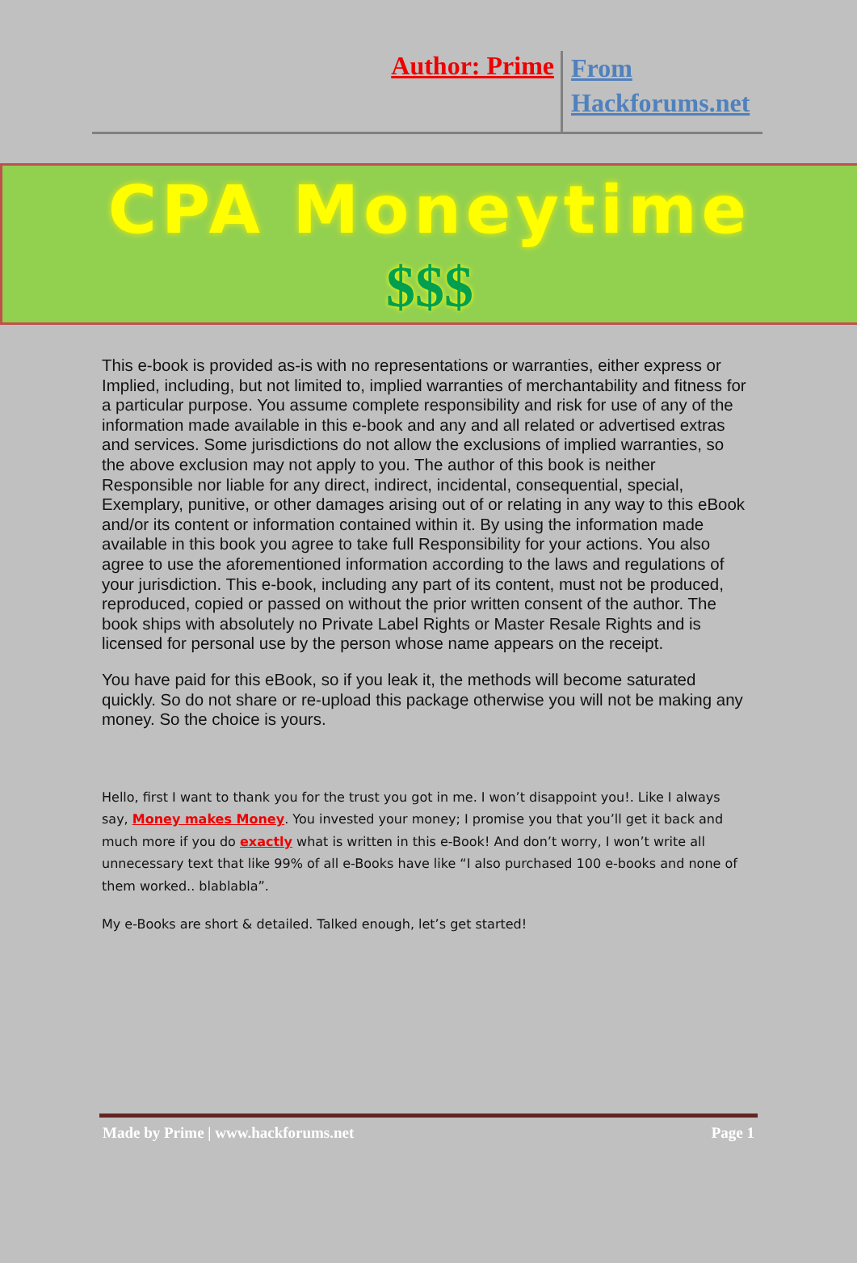Author: Prime
From
Hackforums.net
CPA Moneytime
$$$
This e-book is provided as-is with no representations or warranties, either express or Implied, including, but not limited to, implied warranties of merchantability and fitness for a particular purpose. You assume complete responsibility and risk for use of any of the information made available in this e-book and any and all related or advertised extras and services. Some jurisdictions do not allow the exclusions of implied warranties, so the above exclusion may not apply to you. The author of this book is neither
Responsible nor liable for any direct, indirect, incidental, consequential, special, Exemplary, punitive, or other damages arising out of or relating in any way to this eBook and/or its content or information contained within it. By using the information made available in this book you agree to take full Responsibility for your actions. You also agree to use the aforementioned information according to the laws and regulations of your jurisdiction. This e-book, including any part of its content, must not be produced, reproduced, copied or passed on without the prior written consent of the author. The book ships with absolutely no Private Label Rights or Master Resale Rights and is licensed for personal use by the person whose name appears on the receipt.
You have paid for this eBook, so if you leak it, the methods will become saturated quickly. So do not share or re-upload this package otherwise you will not be making any money. So the choice is yours.
Hello, first I want to thank you for the trust you got in me. I won’t disappoint you!. Like I always say, Money makes Money. You invested your money; I promise you that you’ll get it back and much more if you do exactly what is written in this e-Book! And don’t worry, I won’t write all unnecessary text that like 99% of all e-Books have like “I also purchased 100 e-books and none of them worked.. blablabla”.
My e-Books are short & detailed. Talked enough, let’s get started!
Made by Prime | www.hackforums.net Page 1